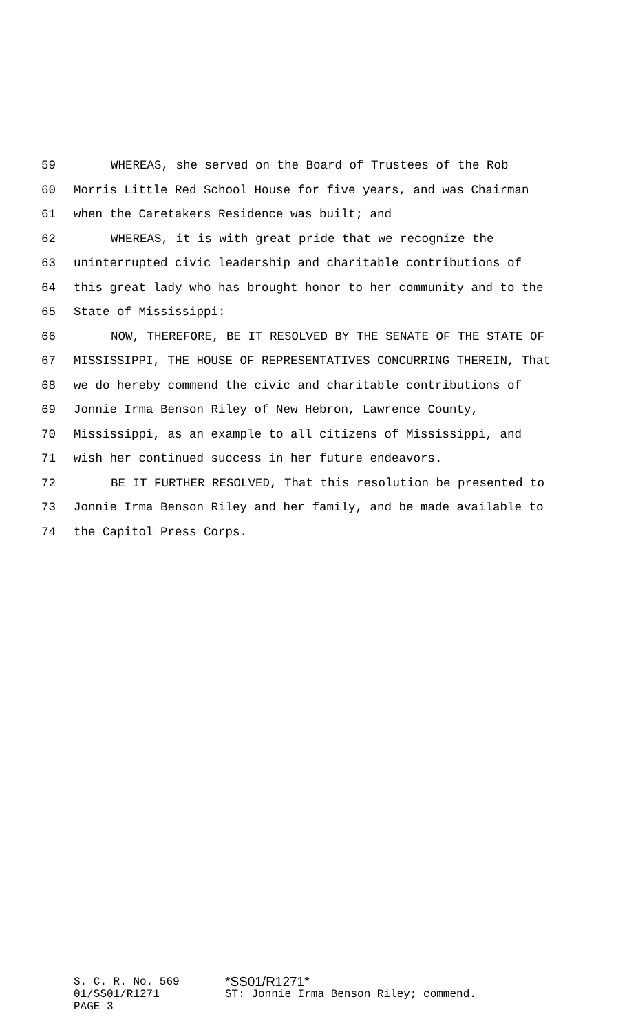59 WHEREAS, she served on the Board of Trustees of the Rob
60 Morris Little Red School House for five years, and was Chairman
61 when the Caretakers Residence was built; and
62 WHEREAS, it is with great pride that we recognize the
63 uninterrupted civic leadership and charitable contributions of
64 this great lady who has brought honor to her community and to the
65 State of Mississippi:
66 NOW, THEREFORE, BE IT RESOLVED BY THE SENATE OF THE STATE OF
67 MISSISSIPPI, THE HOUSE OF REPRESENTATIVES CONCURRING THEREIN, That
68 we do hereby commend the civic and charitable contributions of
69 Jonnie Irma Benson Riley of New Hebron, Lawrence County,
70 Mississippi, as an example to all citizens of Mississippi, and
71 wish her continued success in her future endeavors.
72 BE IT FURTHER RESOLVED, That this resolution be presented to
73 Jonnie Irma Benson Riley and her family, and be made available to
74 the Capitol Press Corps.
S. C. R. No. 569 *SS01/R1271*
01/SS01/R1271 ST: Jonnie Irma Benson Riley; commend.
PAGE 3